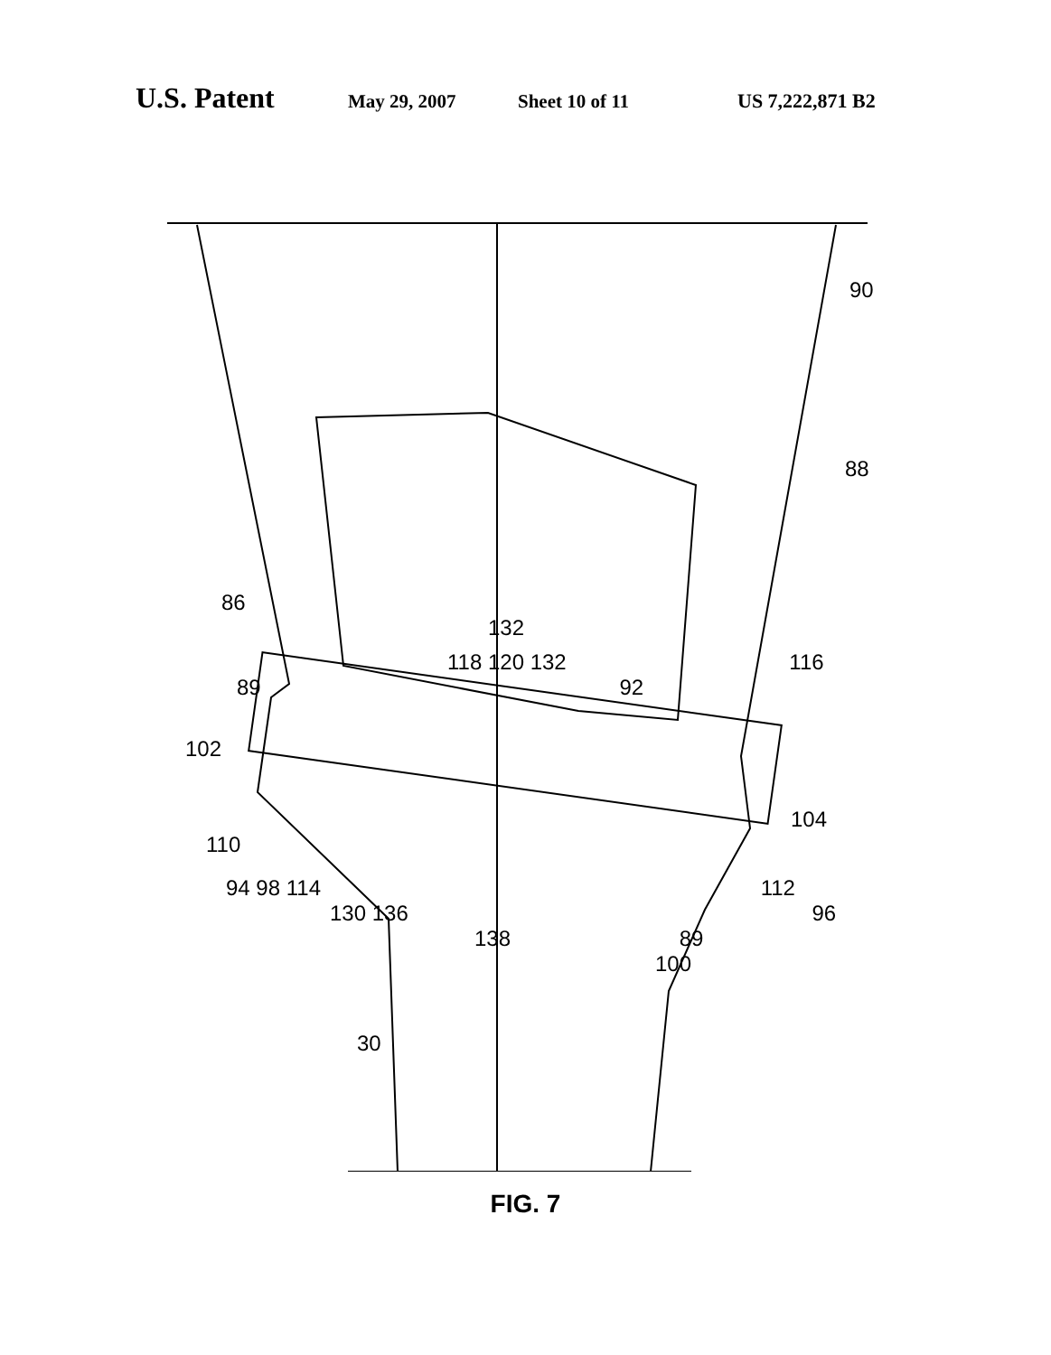U.S. Patent May 29, 2007 Sheet 10 of 11 US 7,222,871 B2
90
88
86
132
118 120 132 116
89 92
102
104
110
94 98 114 112
130 136 96
138 89
100
30
FIG. 7